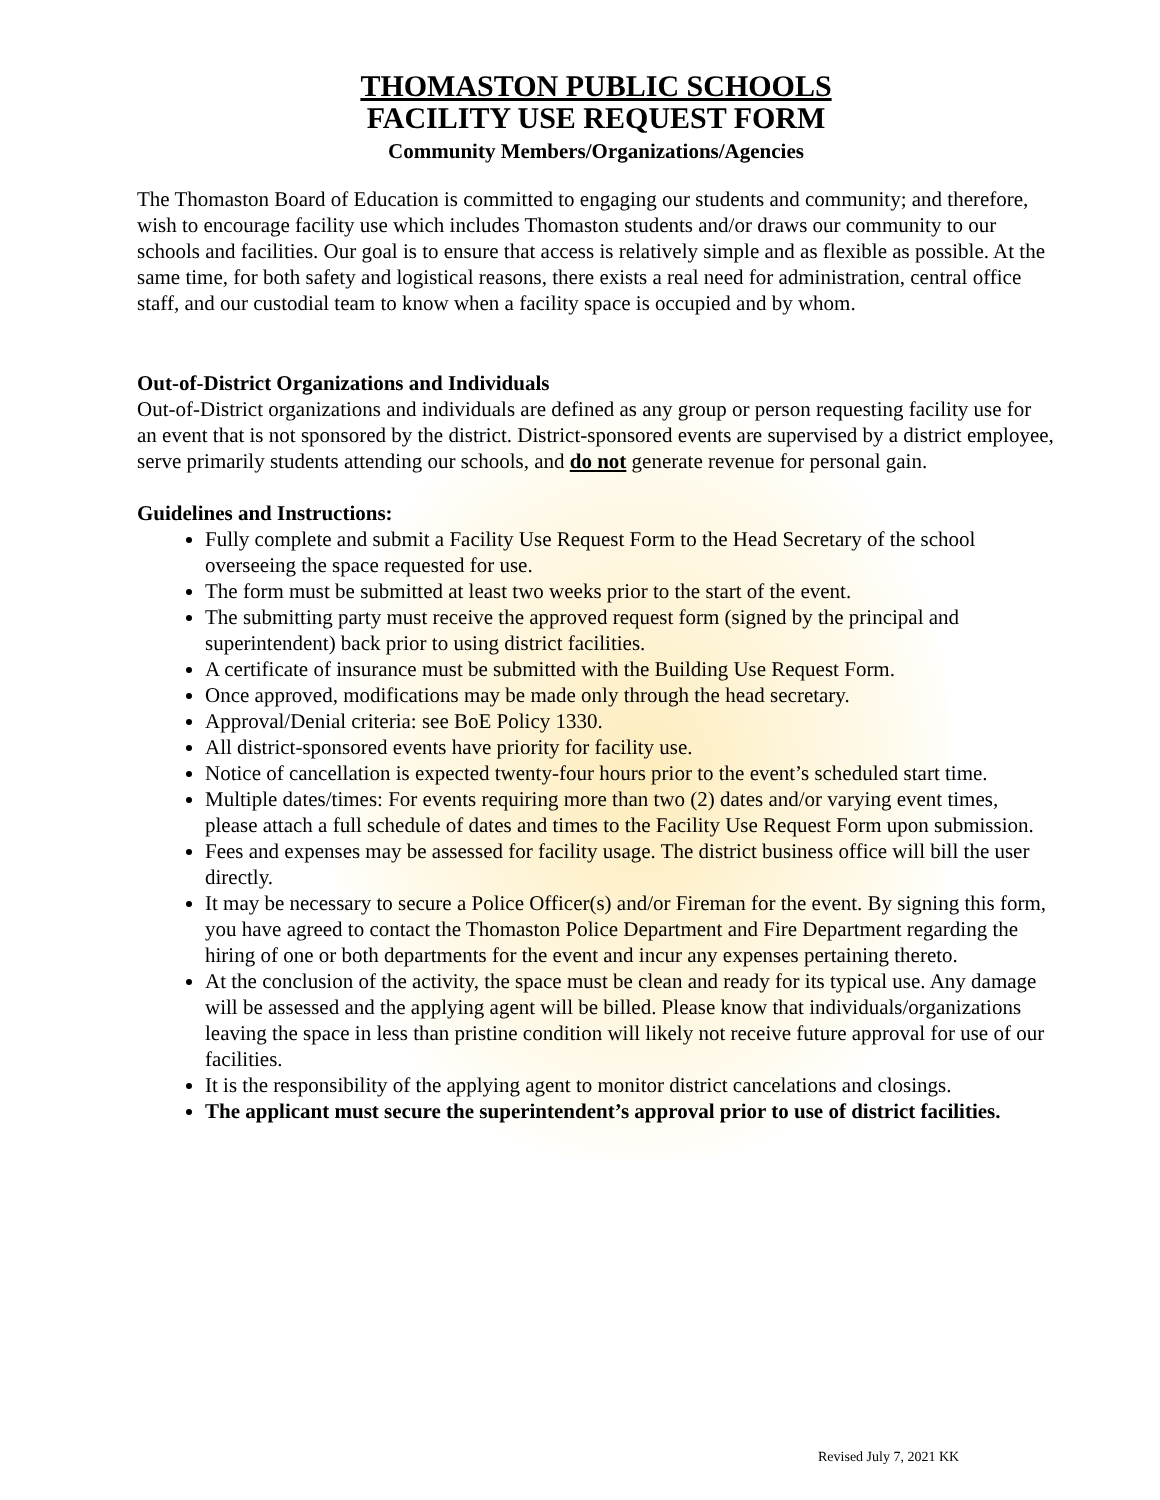THOMASTON PUBLIC SCHOOLS
FACILITY USE REQUEST FORM
Community Members/Organizations/Agencies
The Thomaston Board of Education is committed to engaging our students and community; and therefore, wish to encourage facility use which includes Thomaston students and/or draws our community to our schools and facilities. Our goal is to ensure that access is relatively simple and as flexible as possible. At the same time, for both safety and logistical reasons, there exists a real need for administration, central office staff, and our custodial team to know when a facility space is occupied and by whom.
Out-of-District Organizations and Individuals
Out-of-District organizations and individuals are defined as any group or person requesting facility use for an event that is not sponsored by the district. District-sponsored events are supervised by a district employee, serve primarily students attending our schools, and do not generate revenue for personal gain.
Guidelines and Instructions:
Fully complete and submit a Facility Use Request Form to the Head Secretary of the school overseeing the space requested for use.
The form must be submitted at least two weeks prior to the start of the event.
The submitting party must receive the approved request form (signed by the principal and superintendent) back prior to using district facilities.
A certificate of insurance must be submitted with the Building Use Request Form.
Once approved, modifications may be made only through the head secretary.
Approval/Denial criteria: see BoE Policy 1330.
All district-sponsored events have priority for facility use.
Notice of cancellation is expected twenty-four hours prior to the event’s scheduled start time.
Multiple dates/times: For events requiring more than two (2) dates and/or varying event times, please attach a full schedule of dates and times to the Facility Use Request Form upon submission.
Fees and expenses may be assessed for facility usage. The district business office will bill the user directly.
It may be necessary to secure a Police Officer(s) and/or Fireman for the event. By signing this form, you have agreed to contact the Thomaston Police Department and Fire Department regarding the hiring of one or both departments for the event and incur any expenses pertaining thereto.
At the conclusion of the activity, the space must be clean and ready for its typical use. Any damage will be assessed and the applying agent will be billed. Please know that individuals/organizations leaving the space in less than pristine condition will likely not receive future approval for use of our facilities.
It is the responsibility of the applying agent to monitor district cancelations and closings.
The applicant must secure the superintendent’s approval prior to use of district facilities.
Revised July 7, 2021 KK